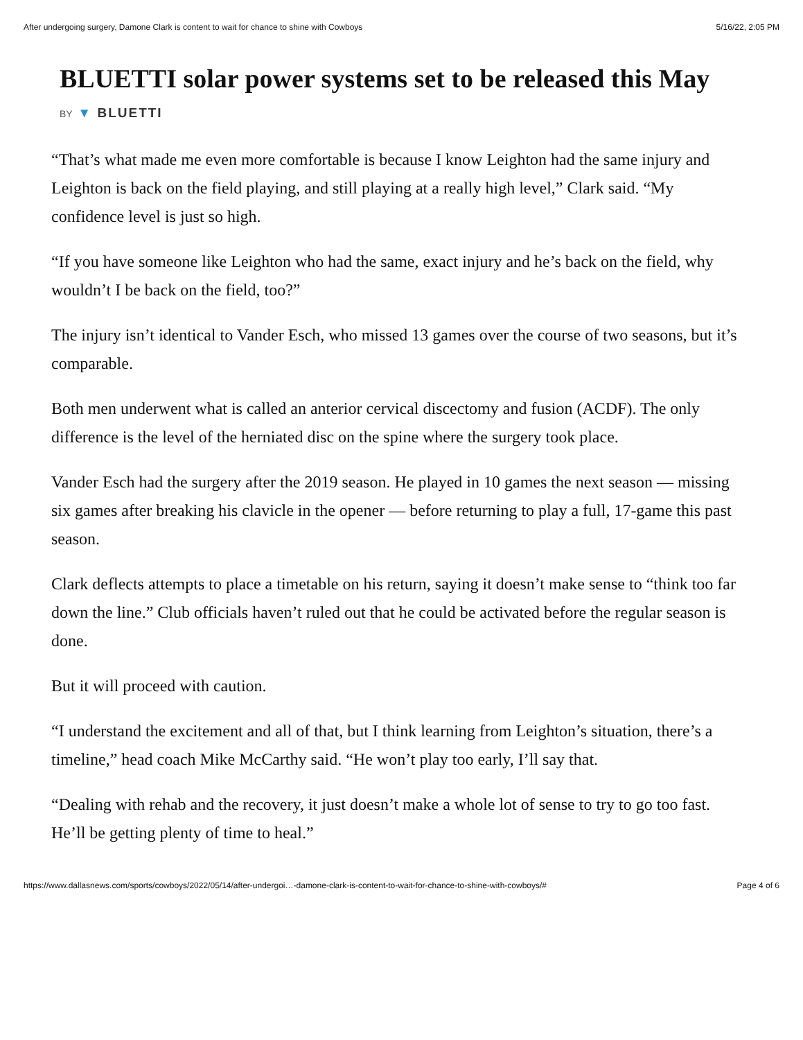After undergoing surgery, Damone Clark is content to wait for chance to shine with Cowboys 5/16/22, 2:05 PM
BLUETTI solar power systems set to be released this May
BY ▼ BLUETTI
“That’s what made me even more comfortable is because I know Leighton had the same injury and Leighton is back on the field playing, and still playing at a really high level,” Clark said. “My confidence level is just so high.
“If you have someone like Leighton who had the same, exact injury and he’s back on the field, why wouldn’t I be back on the field, too?”
The injury isn’t identical to Vander Esch, who missed 13 games over the course of two seasons, but it’s comparable.
Both men underwent what is called an anterior cervical discectomy and fusion (ACDF). The only difference is the level of the herniated disc on the spine where the surgery took place.
Vander Esch had the surgery after the 2019 season. He played in 10 games the next season — missing six games after breaking his clavicle in the opener — before returning to play a full, 17-game this past season.
Clark deflects attempts to place a timetable on his return, saying it doesn’t make sense to “think too far down the line.” Club officials haven’t ruled out that he could be activated before the regular season is done.
But it will proceed with caution.
“I understand the excitement and all of that, but I think learning from Leighton’s situation, there’s a timeline,” head coach Mike McCarthy said. “He won’t play too early, I’ll say that.
“Dealing with rehab and the recovery, it just doesn’t make a whole lot of sense to try to go too fast. He’ll be getting plenty of time to heal.”
https://www.dallasnews.com/sports/cowboys/2022/05/14/after-undergoi…-damone-clark-is-content-to-wait-for-chance-to-shine-with-cowboys/# Page 4 of 6